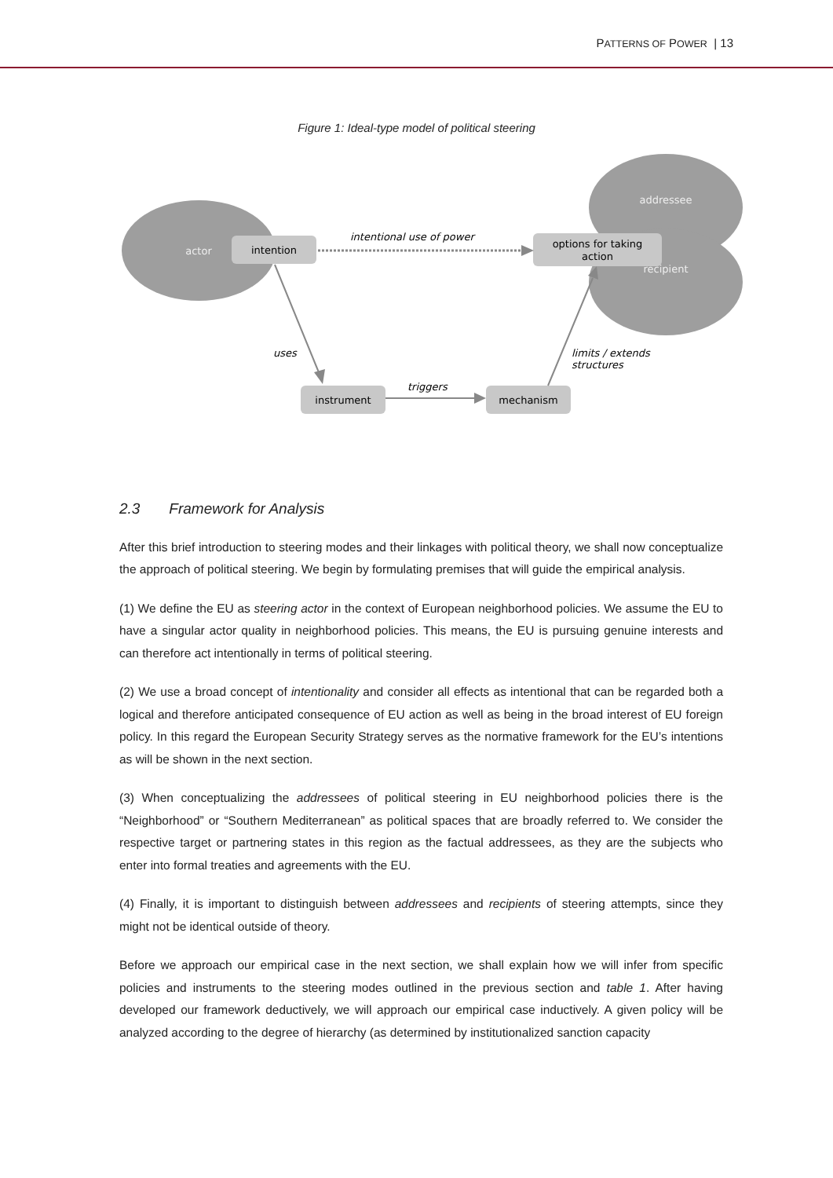PATTERNS OF POWER | 13
Figure 1: Ideal-type model of political steering
actor
addressee
recipient
intention
options for taking
action
instrument
mechanism
intentional use of power
uses
triggers
limits / extends
structures
2.3 Framework for Analysis
After this brief introduction to steering modes and their linkages with political theory, we shall now conceptualize the approach of political steering. We begin by formulating premises that will guide the empirical analysis.
(1) We define the EU as steering actor in the context of European neighborhood policies. We assume the EU to have a singular actor quality in neighborhood policies. This means, the EU is pursuing genuine interests and can therefore act intentionally in terms of political steering.
(2) We use a broad concept of intentionality and consider all effects as intentional that can be regarded both a logical and therefore anticipated consequence of EU action as well as being in the broad interest of EU foreign policy. In this regard the European Security Strategy serves as the normative framework for the EU’s intentions as will be shown in the next section.
(3) When conceptualizing the addressees of political steering in EU neighborhood policies there is the “Neighborhood” or “Southern Mediterranean” as political spaces that are broadly referred to. We consider the respective target or partnering states in this region as the factual addressees, as they are the subjects who enter into formal treaties and agreements with the EU.
(4) Finally, it is important to distinguish between addressees and recipients of steering attempts, since they might not be identical outside of theory.
Before we approach our empirical case in the next section, we shall explain how we will infer from specific policies and instruments to the steering modes outlined in the previous section and table 1. After having developed our framework deductively, we will approach our empirical case inductively. A given policy will be analyzed according to the degree of hierarchy (as determined by institutionalized sanction capacity